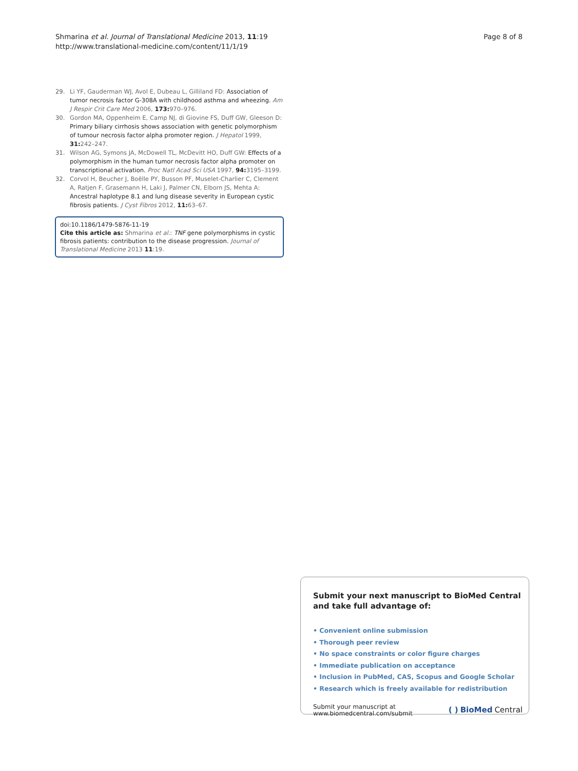Shmarina et al. Journal of Translational Medicine 2013, 11:19
http://www.translational-medicine.com/content/11/1/19
Page 8 of 8
29. Li YF, Gauderman WJ, Avol E, Dubeau L, Gilliland FD: Association of tumor necrosis factor G-308A with childhood asthma and wheezing. Am J Respir Crit Care Med 2006, 173: 970–976.
30. Gordon MA, Oppenheim E, Camp NJ, di Giovine FS, Duff GW, Gleeson D: Primary biliary cirrhosis shows association with genetic polymorphism of tumour necrosis factor alpha promoter region. J Hepatol 1999, 31: 242–247.
31. Wilson AG, Symons JA, McDowell TL, McDevitt HO, Duff GW: Effects of a polymorphism in the human tumor necrosis factor alpha promoter on transcriptional activation. Proc Natl Acad Sci USA 1997, 94: 3195–3199.
32. Corvol H, Beucher J, Boëlle PY, Busson PF, Muselet-Charlier C, Clement A, Ratjen F, Grasemann H, Laki J, Palmer CN, Elborn JS, Mehta A: Ancestral haplotype 8.1 and lung disease severity in European cystic fibrosis patients. J Cyst Fibros 2012, 11: 63–67.
doi:10.1186/1479-5876-11-19
Cite this article as: Shmarina et al.: TNF gene polymorphisms in cystic fibrosis patients: contribution to the disease progression. Journal of Translational Medicine 2013 11:19.
Submit your next manuscript to BioMed Central and take full advantage of:
• Convenient online submission
• Thorough peer review
• No space constraints or color figure charges
• Immediate publication on acceptance
• Inclusion in PubMed, CAS, Scopus and Google Scholar
• Research which is freely available for redistribution
Submit your manuscript at
www.biomedcentral.com/submit
( ) BioMed Central